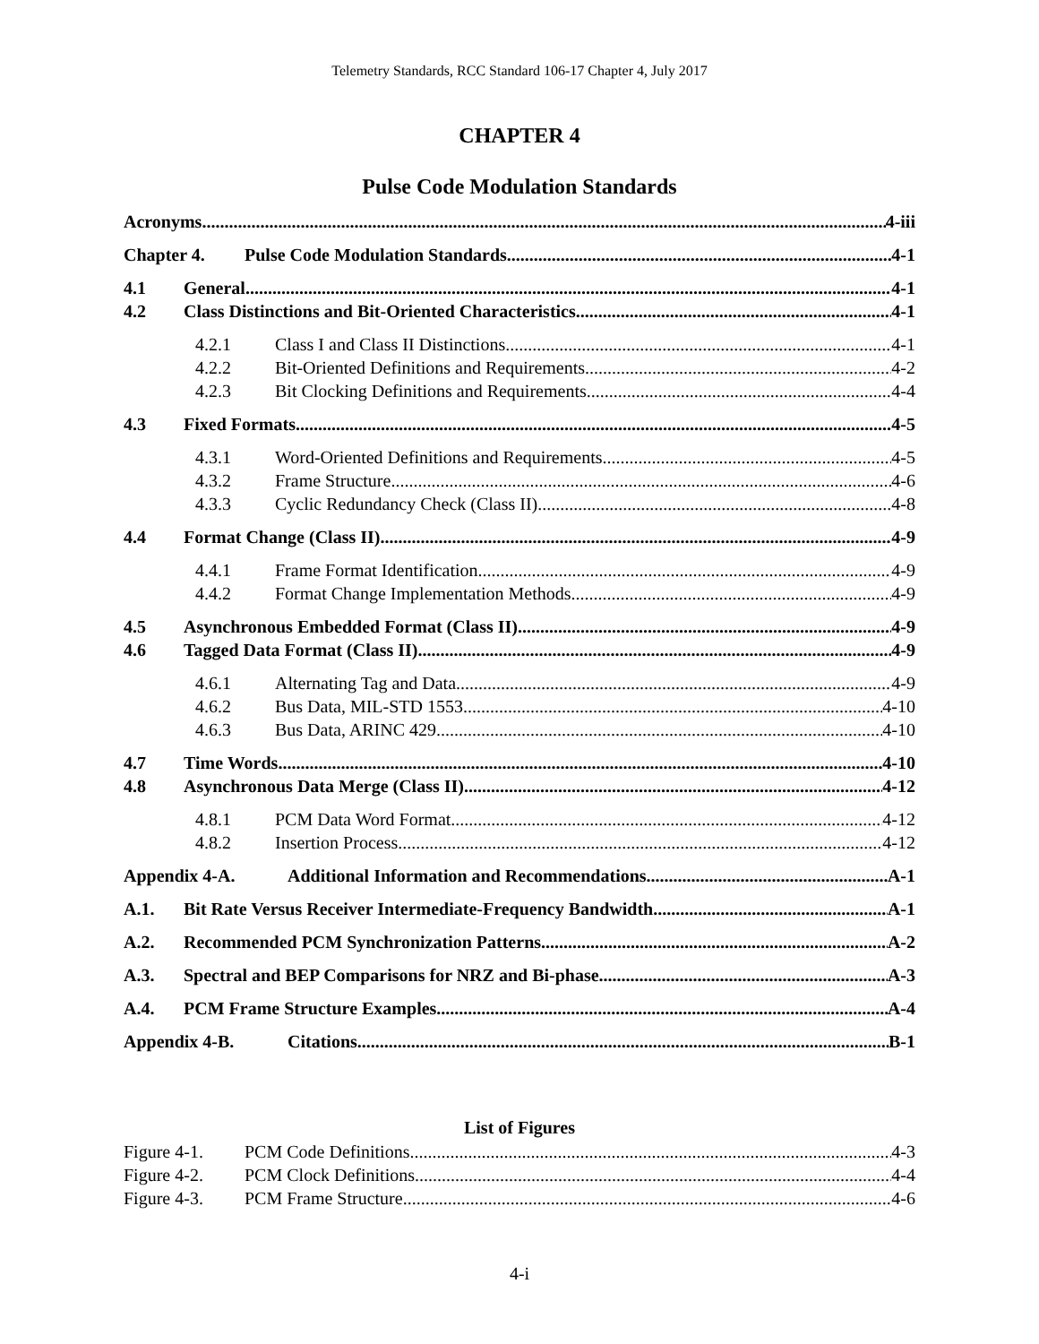Telemetry Standards, RCC Standard 106-17 Chapter 4, July 2017
CHAPTER 4
Pulse Code Modulation Standards
Acronyms 4-iii
Chapter 4. Pulse Code Modulation Standards 4-1
4.1 General 4-1
4.2 Class Distinctions and Bit-Oriented Characteristics 4-1
4.2.1 Class I and Class II Distinctions 4-1
4.2.2 Bit-Oriented Definitions and Requirements 4-2
4.2.3 Bit Clocking Definitions and Requirements 4-4
4.3 Fixed Formats 4-5
4.3.1 Word-Oriented Definitions and Requirements 4-5
4.3.2 Frame Structure 4-6
4.3.3 Cyclic Redundancy Check (Class II) 4-8
4.4 Format Change (Class II) 4-9
4.4.1 Frame Format Identification 4-9
4.4.2 Format Change Implementation Methods 4-9
4.5 Asynchronous Embedded Format (Class II) 4-9
4.6 Tagged Data Format (Class II) 4-9
4.6.1 Alternating Tag and Data 4-9
4.6.2 Bus Data, MIL-STD 1553 4-10
4.6.3 Bus Data, ARINC 429 4-10
4.7 Time Words 4-10
4.8 Asynchronous Data Merge (Class II) 4-12
4.8.1 PCM Data Word Format 4-12
4.8.2 Insertion Process 4-12
Appendix 4-A. Additional Information and Recommendations A-1
A.1. Bit Rate Versus Receiver Intermediate-Frequency Bandwidth A-1
A.2. Recommended PCM Synchronization Patterns A-2
A.3. Spectral and BEP Comparisons for NRZ and Bi-phase A-3
A.4. PCM Frame Structure Examples A-4
Appendix 4-B. Citations B-1
List of Figures
Figure 4-1. PCM Code Definitions 4-3
Figure 4-2. PCM Clock Definitions 4-4
Figure 4-3. PCM Frame Structure 4-6
4-i